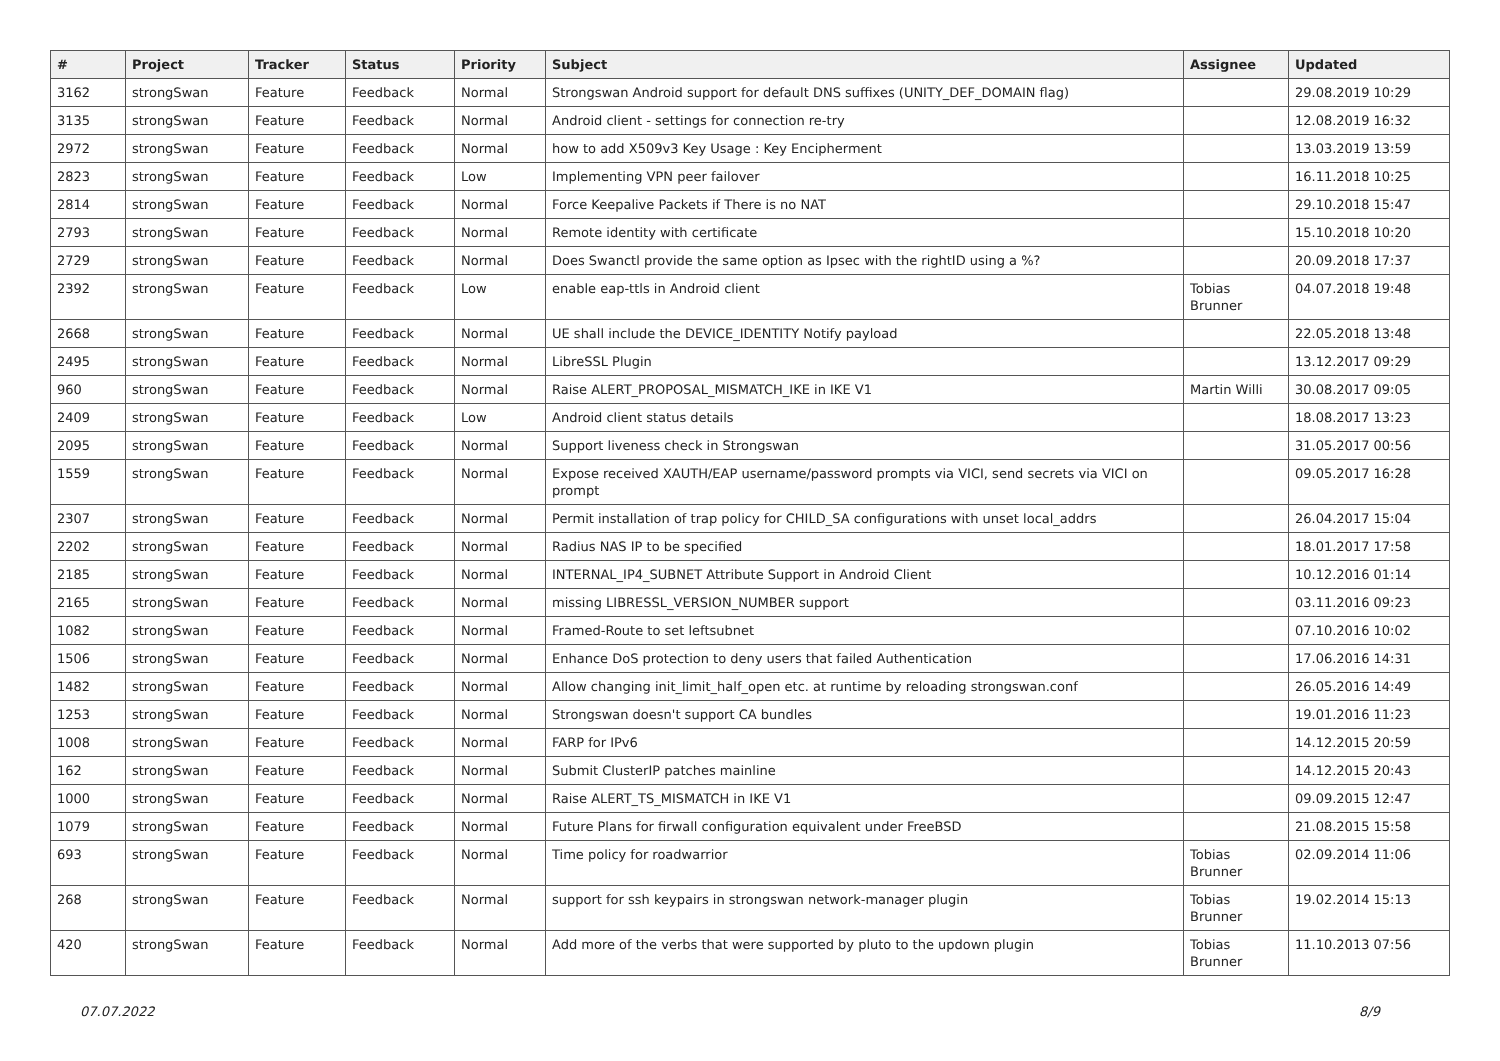| # | Project | Tracker | Status | Priority | Subject | Assignee | Updated |
| --- | --- | --- | --- | --- | --- | --- | --- |
| 3162 | strongSwan | Feature | Feedback | Normal | Strongswan Android support for default DNS suffixes (UNITY_DEF_DOMAIN flag) | | 29.08.2019 10:29 |
| 3135 | strongSwan | Feature | Feedback | Normal | Android client - settings for connection re-try | | 12.08.2019 16:32 |
| 2972 | strongSwan | Feature | Feedback | Normal | how to add X509v3 Key Usage : Key Encipherment | | 13.03.2019 13:59 |
| 2823 | strongSwan | Feature | Feedback | Low | Implementing VPN peer failover | | 16.11.2018 10:25 |
| 2814 | strongSwan | Feature | Feedback | Normal | Force Keepalive Packets if There is no NAT | | 29.10.2018 15:47 |
| 2793 | strongSwan | Feature | Feedback | Normal | Remote identity with certificate | | 15.10.2018 10:20 |
| 2729 | strongSwan | Feature | Feedback | Normal | Does Swanctl provide the same option as Ipsec with the rightID using a %? | | 20.09.2018 17:37 |
| 2392 | strongSwan | Feature | Feedback | Low | enable eap-ttls in Android client | Tobias Brunner | 04.07.2018 19:48 |
| 2668 | strongSwan | Feature | Feedback | Normal | UE shall include the DEVICE_IDENTITY Notify payload | | 22.05.2018 13:48 |
| 2495 | strongSwan | Feature | Feedback | Normal | LibreSSL Plugin | | 13.12.2017 09:29 |
| 960 | strongSwan | Feature | Feedback | Normal | Raise ALERT_PROPOSAL_MISMATCH_IKE in IKE V1 | Martin Willi | 30.08.2017 09:05 |
| 2409 | strongSwan | Feature | Feedback | Low | Android client status details | | 18.08.2017 13:23 |
| 2095 | strongSwan | Feature | Feedback | Normal | Support liveness check in Strongswan | | 31.05.2017 00:56 |
| 1559 | strongSwan | Feature | Feedback | Normal | Expose received XAUTH/EAP username/password prompts via VICI, send secrets via VICI on prompt | | 09.05.2017 16:28 |
| 2307 | strongSwan | Feature | Feedback | Normal | Permit installation of trap policy for CHILD_SA configurations with unset local_addrs | | 26.04.2017 15:04 |
| 2202 | strongSwan | Feature | Feedback | Normal | Radius NAS IP to be specified | | 18.01.2017 17:58 |
| 2185 | strongSwan | Feature | Feedback | Normal | INTERNAL_IP4_SUBNET Attribute Support in Android Client | | 10.12.2016 01:14 |
| 2165 | strongSwan | Feature | Feedback | Normal | missing LIBRESSL_VERSION_NUMBER support | | 03.11.2016 09:23 |
| 1082 | strongSwan | Feature | Feedback | Normal | Framed-Route to set leftsubnet | | 07.10.2016 10:02 |
| 1506 | strongSwan | Feature | Feedback | Normal | Enhance DoS protection to deny users that failed Authentication | | 17.06.2016 14:31 |
| 1482 | strongSwan | Feature | Feedback | Normal | Allow changing init_limit_half_open etc. at runtime by reloading strongswan.conf | | 26.05.2016 14:49 |
| 1253 | strongSwan | Feature | Feedback | Normal | Strongswan doesn't support CA bundles | | 19.01.2016 11:23 |
| 1008 | strongSwan | Feature | Feedback | Normal | FARP for IPv6 | | 14.12.2015 20:59 |
| 162 | strongSwan | Feature | Feedback | Normal | Submit ClusterIP patches mainline | | 14.12.2015 20:43 |
| 1000 | strongSwan | Feature | Feedback | Normal | Raise ALERT_TS_MISMATCH in IKE V1 | | 09.09.2015 12:47 |
| 1079 | strongSwan | Feature | Feedback | Normal | Future Plans for firwall configuration equivalent under FreeBSD | | 21.08.2015 15:58 |
| 693 | strongSwan | Feature | Feedback | Normal | Time policy for roadwarrior | Tobias Brunner | 02.09.2014 11:06 |
| 268 | strongSwan | Feature | Feedback | Normal | support for ssh keypairs in strongswan network-manager plugin | Tobias Brunner | 19.02.2014 15:13 |
| 420 | strongSwan | Feature | Feedback | Normal | Add more of the verbs that were supported by pluto to the updown plugin | Tobias Brunner | 11.10.2013 07:56 |
07.07.2022 8/9